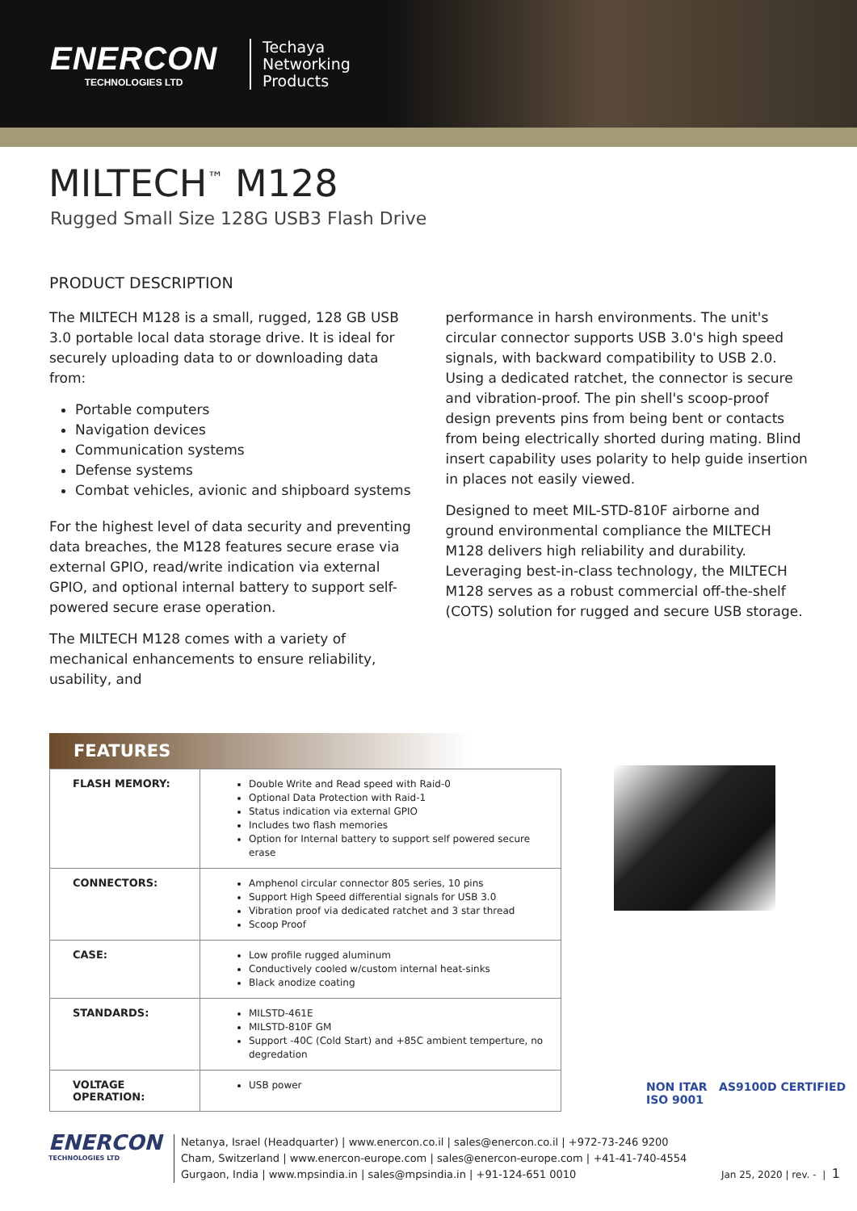ENERCON
TECHNOLOGIES LTD
Techaya
Networking
Products
MILTECH<sup>™</sup> M128
Rugged Small Size 128G USB3 Flash Drive
PRODUCT DESCRIPTION
The MILTECH M128 is a small, rugged, 128 GB USB 3.0 portable local data storage drive. It is ideal for securely uploading data to or downloading data from:
Portable computers
Navigation devices
Communication systems
Defense systems
Combat vehicles, avionic and shipboard systems
For the highest level of data security and preventing data breaches, the M128 features secure erase via external GPIO, read/write indication via external GPIO, and optional internal battery to support self-powered secure erase operation.
The MILTECH M128 comes with a variety of mechanical enhancements to ensure reliability, usability, and
performance in harsh environments. The unit's circular connector supports USB 3.0's high speed signals, with backward compatibility to USB 2.0. Using a dedicated ratchet, the connector is secure and vibration-proof. The pin shell's scoop-proof design prevents pins from being bent or contacts from being electrically shorted during mating. Blind insert capability uses polarity to help guide insertion in places not easily viewed.
Designed to meet MIL-STD-810F airborne and ground environmental compliance the MILTECH M128 delivers high reliability and durability. Leveraging best-in-class technology, the MILTECH M128 serves as a robust commercial off-the-shelf (COTS) solution for rugged and secure USB storage.
FEATURES
| FLASH MEMORY: | Double Write and Read speed with Raid-0 Optional Data Protection with Raid-1 Status indication via external GPIO Includes two flash memories Option for Internal battery to support self powered secure erase |
| CONNECTORS: | Amphenol circular connector 805 series, 10 pins Support High Speed differential signals for USB 3.0 Vibration proof via dedicated ratchet and 3 star thread Scoop Proof |
| CASE: | Low profile rugged aluminum Conductively cooled w/custom internal heat-sinks Black anodize coating |
| STANDARDS: | MILSTD-461E MILSTD-810F GM Support -40C (Cold Start) and +85C ambient temperture, no degredation |
| VOLTAGE OPERATION: | USB power |
NON ITAR AS9100D CERTIFIED ISO 9001
ENERCON
TECHNOLOGIES LTD
Netanya, Israel (Headquarter) | www.enercon.co.il | sales@enercon.co.il | +972-73-246 9200
Cham, Switzerland | www.enercon-europe.com | sales@enercon-europe.com | +41-41-740-4554
Gurgaon, India | www.mpsindia.in | sales@mpsindia.in | +91-124-651 0010
Jan 25, 2020 | rev. - | 1